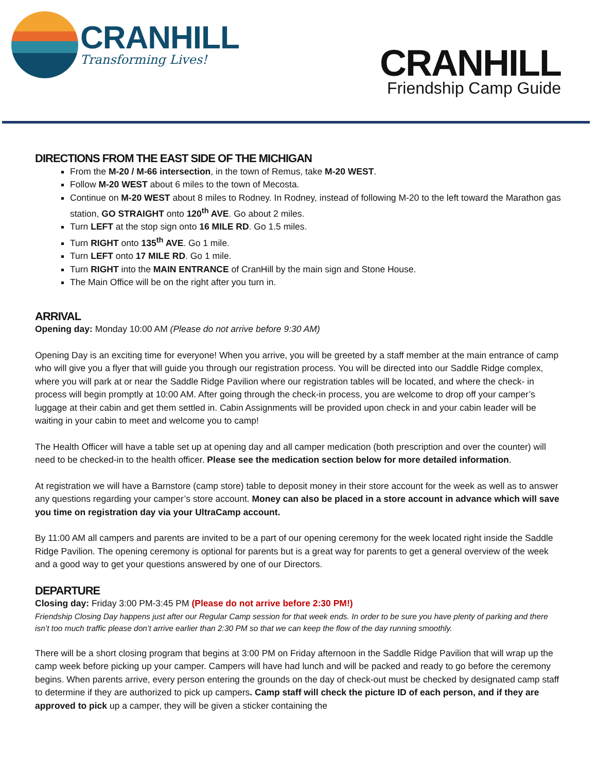CRANHILL
Transforming Lives!
CRANHILL
Friendship Camp Guide
DIRECTIONS FROM THE EAST SIDE OF THE MICHIGAN
From the M-20 / M-66 intersection, in the town of Remus, take M-20 WEST.
Follow M-20 WEST about 6 miles to the town of Mecosta.
Continue on M-20 WEST about 8 miles to Rodney. In Rodney, instead of following M-20 to the left toward the Marathon gas station, GO STRAIGHT onto 120<sup>th</sup> AVE. Go about 2 miles.
Turn LEFT at the stop sign onto 16 MILE RD. Go 1.5 miles.
Turn RIGHT onto 135<sup>th</sup> AVE. Go 1 mile.
Turn LEFT onto 17 MILE RD. Go 1 mile.
Turn RIGHT into the MAIN ENTRANCE of CranHill by the main sign and Stone House.
The Main Office will be on the right after you turn in.
ARRIVAL
Opening day: Monday 10:00 AM (Please do not arrive before 9:30 AM)
Opening Day is an exciting time for everyone! When you arrive, you will be greeted by a staff member at the main entrance of camp who will give you a flyer that will guide you through our registration process. You will be directed into our Saddle Ridge complex, where you will park at or near the Saddle Ridge Pavilion where our registration tables will be located, and where the check- in process will begin promptly at 10:00 AM. After going through the check-in process, you are welcome to drop off your camper’s luggage at their cabin and get them settled in. Cabin Assignments will be provided upon check in and your cabin leader will be waiting in your cabin to meet and welcome you to camp!
The Health Officer will have a table set up at opening day and all camper medication (both prescription and over the counter) will need to be checked-in to the health officer. Please see the medication section below for more detailed information.
At registration we will have a Barnstore (camp store) table to deposit money in their store account for the week as well as to answer any questions regarding your camper’s store account. Money can also be placed in a store account in advance which will save you time on registration day via your UltraCamp account.
By 11:00 AM all campers and parents are invited to be a part of our opening ceremony for the week located right inside the Saddle Ridge Pavilion. The opening ceremony is optional for parents but is a great way for parents to get a general overview of the week and a good way to get your questions answered by one of our Directors.
DEPARTURE
Closing day: Friday 3:00 PM-3:45 PM (Please do not arrive before 2:30 PM!)
Friendship Closing Day happens just after our Regular Camp session for that week ends. In order to be sure you have plenty of parking and there isn’t too much traffic please don’t arrive earlier than 2:30 PM so that we can keep the flow of the day running smoothly.
There will be a short closing program that begins at 3:00 PM on Friday afternoon in the Saddle Ridge Pavilion that will wrap up the camp week before picking up your camper. Campers will have had lunch and will be packed and ready to go before the ceremony begins. When parents arrive, every person entering the grounds on the day of check-out must be checked by designated camp staff to determine if they are authorized to pick up campers. Camp staff will check the picture ID of each person, and if they are approved to pick up a camper, they will be given a sticker containing the